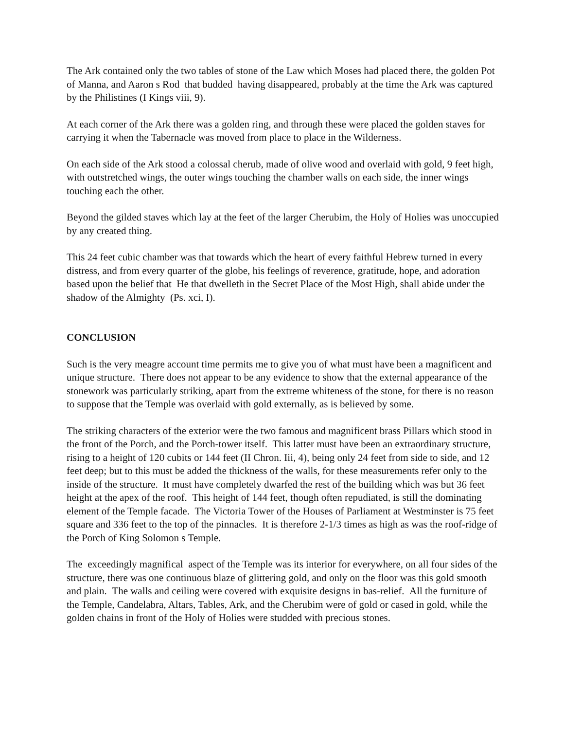The Ark contained only the two tables of stone of the Law which Moses had placed there, the golden Pot of Manna, and Aaron s Rod that budded having disappeared, probably at the time the Ark was captured by the Philistines (I Kings viii, 9).
At each corner of the Ark there was a golden ring, and through these were placed the golden staves for carrying it when the Tabernacle was moved from place to place in the Wilderness.
On each side of the Ark stood a colossal cherub, made of olive wood and overlaid with gold, 9 feet high, with outstretched wings, the outer wings touching the chamber walls on each side, the inner wings touching each the other.
Beyond the gilded staves which lay at the feet of the larger Cherubim, the Holy of Holies was unoccupied by any created thing.
This 24 feet cubic chamber was that towards which the heart of every faithful Hebrew turned in every distress, and from every quarter of the globe, his feelings of reverence, gratitude, hope, and adoration based upon the belief that He that dwelleth in the Secret Place of the Most High, shall abide under the shadow of the Almighty (Ps. xci, I).
CONCLUSION
Such is the very meagre account time permits me to give you of what must have been a magnificent and unique structure. There does not appear to be any evidence to show that the external appearance of the stonework was particularly striking, apart from the extreme whiteness of the stone, for there is no reason to suppose that the Temple was overlaid with gold externally, as is believed by some.
The striking characters of the exterior were the two famous and magnificent brass Pillars which stood in the front of the Porch, and the Porch-tower itself. This latter must have been an extraordinary structure, rising to a height of 120 cubits or 144 feet (II Chron. Iii, 4), being only 24 feet from side to side, and 12 feet deep; but to this must be added the thickness of the walls, for these measurements refer only to the inside of the structure. It must have completely dwarfed the rest of the building which was but 36 feet height at the apex of the roof. This height of 144 feet, though often repudiated, is still the dominating element of the Temple facade. The Victoria Tower of the Houses of Parliament at Westminster is 75 feet square and 336 feet to the top of the pinnacles. It is therefore 2-1/3 times as high as was the roof-ridge of the Porch of King Solomon s Temple.
The exceedingly magnifical aspect of the Temple was its interior for everywhere, on all four sides of the structure, there was one continuous blaze of glittering gold, and only on the floor was this gold smooth and plain. The walls and ceiling were covered with exquisite designs in bas-relief. All the furniture of the Temple, Candelabra, Altars, Tables, Ark, and the Cherubim were of gold or cased in gold, while the golden chains in front of the Holy of Holies were studded with precious stones.